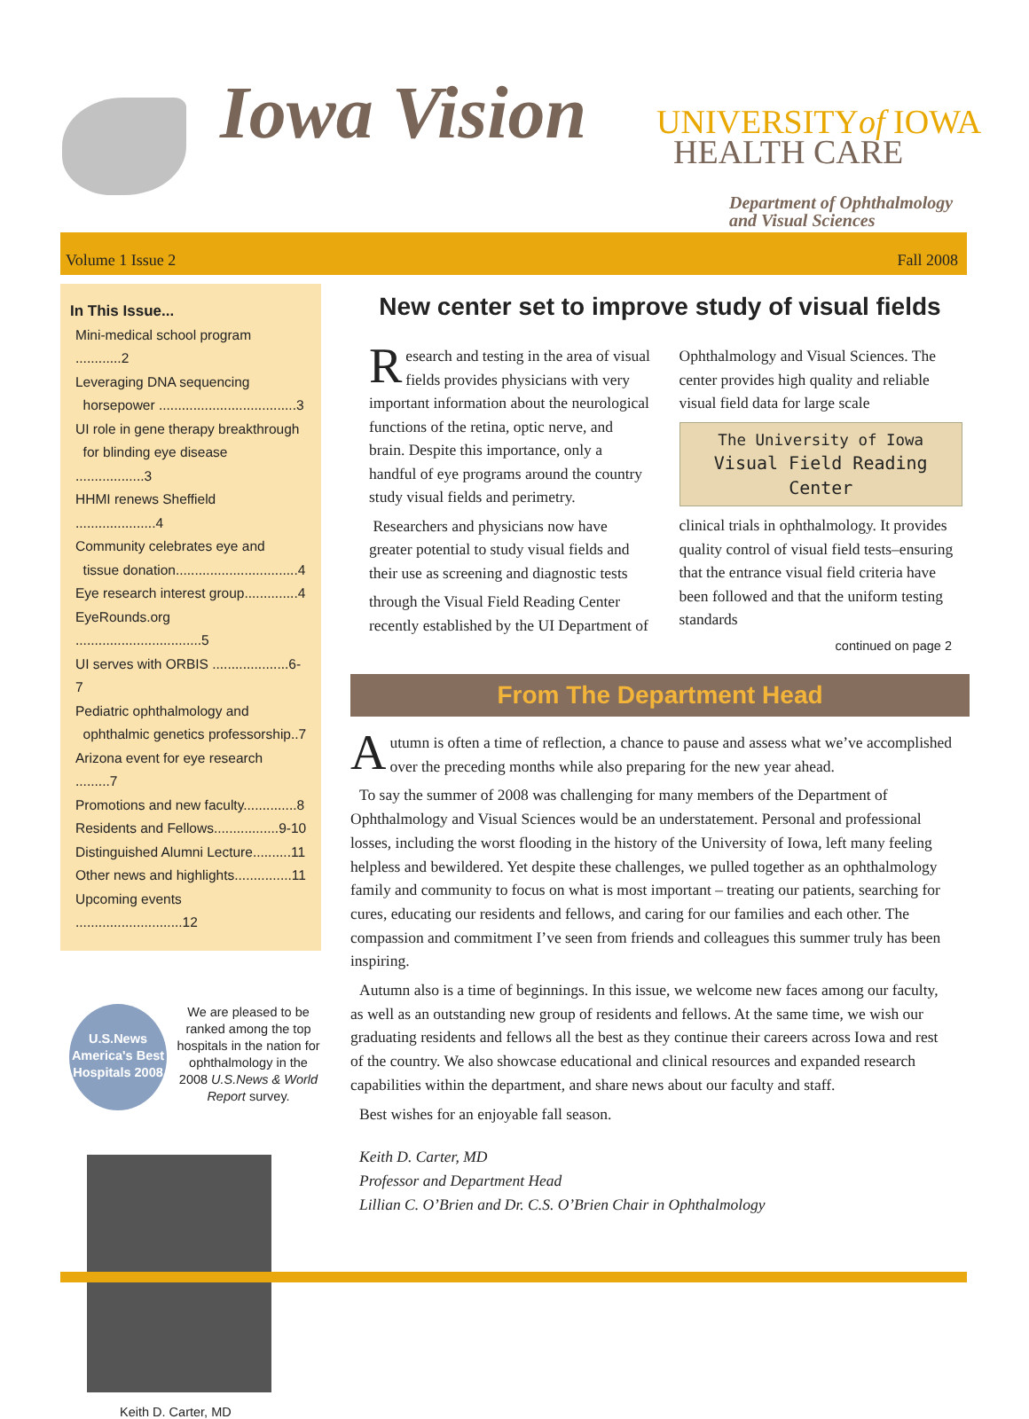Iowa Vision
UNIVERSITYof IOWA
HEALTH CARE
Department of Ophthalmology
and Visual Sciences
Volume 1 Issue 2 Fall 2008
In This Issue...
Mini-medical school program ............2
Leveraging DNA sequencing
horsepower ....................................3
UI role in gene therapy breakthrough
for blinding eye disease ..................3
HHMI renews Sheffield .....................4
Community celebrates eye and
tissue donation................................4
Eye research interest group..............4
EyeRounds.org .................................5
UI serves with ORBIS ....................6-7
Pediatric ophthalmology and
ophthalmic genetics professorship..7
Arizona event for eye research .........7
Promotions and new faculty..............8
Residents and Fellows.................9-10
Distinguished Alumni Lecture..........11
Other news and highlights...............11
Upcoming events ............................12
U.S.News
America's Best Hospitals 2008
We are pleased to be ranked among the top hospitals in the nation for ophthalmology in the 2008 U.S.News & World Report survey.
Keith D. Carter, MD
New center set to improve study of visual fields
Research and testing in the area of visual fields provides physicians with very important information about the neurological functions of the retina, optic nerve, and brain. Despite this importance, only a handful of eye programs around the country study visual fields and perimetry.
Researchers and physicians now have greater potential to study visual fields and their use as screening and diagnostic tests
through the Visual Field Reading Center recently established by the UI Department of Ophthalmology and Visual Sciences. The center provides high quality and reliable visual field data for large scale
The University of Iowa
Visual Field Reading Center
clinical trials in ophthalmology. It provides quality control of visual field tests–ensuring that the entrance visual field criteria have been followed and that the uniform testing standards
continued on page 2
From The Department Head
Autumn is often a time of reflection, a chance to pause and assess what we’ve accomplished over the preceding months while also preparing for the new year ahead.
To say the summer of 2008 was challenging for many members of the Department of Ophthalmology and Visual Sciences would be an understatement. Personal and professional losses, including the worst flooding in the history of the University of Iowa, left many feeling helpless and bewildered. Yet despite these challenges, we pulled together as an ophthalmology family and community to focus on what is most important – treating our patients, searching for cures, educating our residents and fellows, and caring for our families and each other. The compassion and commitment I’ve seen from friends and colleagues this summer truly has been inspiring.
Autumn also is a time of beginnings. In this issue, we welcome new faces among our faculty, as well as an outstanding new group of residents and fellows. At the same time, we wish our graduating residents and fellows all the best as they continue their careers across Iowa and rest of the country. We also showcase educational and clinical resources and expanded research capabilities within the department, and share news about our faculty and staff.
Best wishes for an enjoyable fall season.
Keith D. Carter, MD
Professor and Department Head
Lillian C. O’Brien and Dr. C.S. O’Brien Chair in Ophthalmology